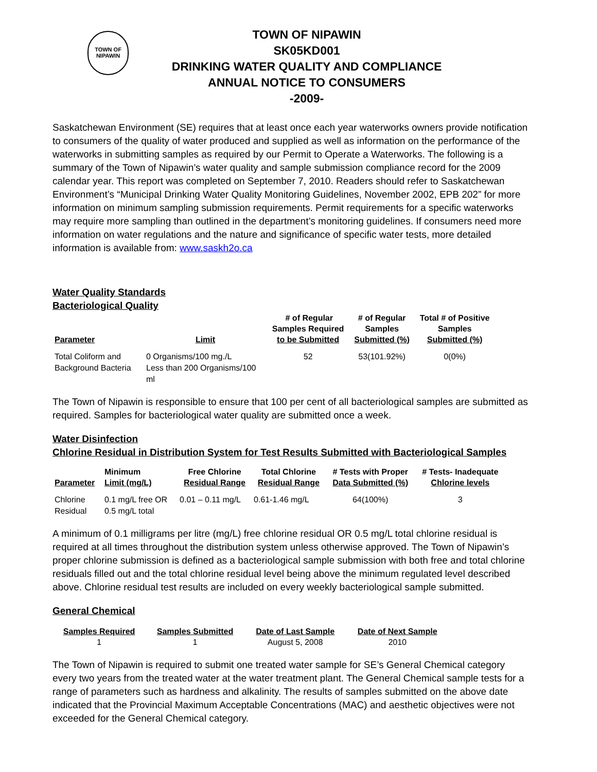TOWN OF
NIPAWIN
TOWN OF NIPAWIN
SK05KD001
DRINKING WATER QUALITY AND COMPLIANCE
ANNUAL NOTICE TO CONSUMERS
-2009-
Saskatchewan Environment (SE) requires that at least once each year waterworks owners provide notification to consumers of the quality of water produced and supplied as well as information on the performance of the waterworks in submitting samples as required by our Permit to Operate a Waterworks. The following is a summary of the Town of Nipawin’s water quality and sample submission compliance record for the 2009 calendar year. This report was completed on September 7, 2010. Readers should refer to Saskatchewan Environment’s “Municipal Drinking Water Quality Monitoring Guidelines, November 2002, EPB 202” for more information on minimum sampling submission requirements. Permit requirements for a specific waterworks may require more sampling than outlined in the department’s monitoring guidelines. If consumers need more information on water regulations and the nature and significance of specific water tests, more detailed information is available from: www.saskh2o.ca
Water Quality Standards
Bacteriological Quality
| Parameter | Limit | # of Regular Samples Required to be Submitted | # of Regular Samples Submitted (%) | Total # of Positive Samples Submitted (%) |
| --- | --- | --- | --- | --- |
| Total Coliform and Background Bacteria | 0 Organisms/100 mg./L Less than 200 Organisms/100 ml | 52 | 53(101.92%) | 0(0%) |
The Town of Nipawin is responsible to ensure that 100 per cent of all bacteriological samples are submitted as required. Samples for bacteriological water quality are submitted once a week.
Water Disinfection
Chlorine Residual in Distribution System for Test Results Submitted with Bacteriological Samples
| Parameter | Minimum Limit (mg/L) | Free Chlorine Residual Range | Total Chlorine Residual Range | # Tests with Proper Data Submitted (%) | # Tests- Inadequate Chlorine levels |
| --- | --- | --- | --- | --- | --- |
| Chlorine Residual | 0.1 mg/L free OR 0.5 mg/L total | 0.01 – 0.11 mg/L | 0.61-1.46 mg/L | 64(100%) | 3 |
A minimum of 0.1 milligrams per litre (mg/L) free chlorine residual OR 0.5 mg/L total chlorine residual is required at all times throughout the distribution system unless otherwise approved. The Town of Nipawin’s proper chlorine submission is defined as a bacteriological sample submission with both free and total chlorine residuals filled out and the total chlorine residual level being above the minimum regulated level described above. Chlorine residual test results are included on every weekly bacteriological sample submitted.
General Chemical
| Samples Required | Samples Submitted | Date of Last Sample | Date of Next Sample |
| --- | --- | --- | --- |
| 1 | 1 | August 5, 2008 | 2010 |
The Town of Nipawin is required to submit one treated water sample for SE’s General Chemical category every two years from the treated water at the water treatment plant. The General Chemical sample tests for a range of parameters such as hardness and alkalinity. The results of samples submitted on the above date indicated that the Provincial Maximum Acceptable Concentrations (MAC) and aesthetic objectives were not exceeded for the General Chemical category.